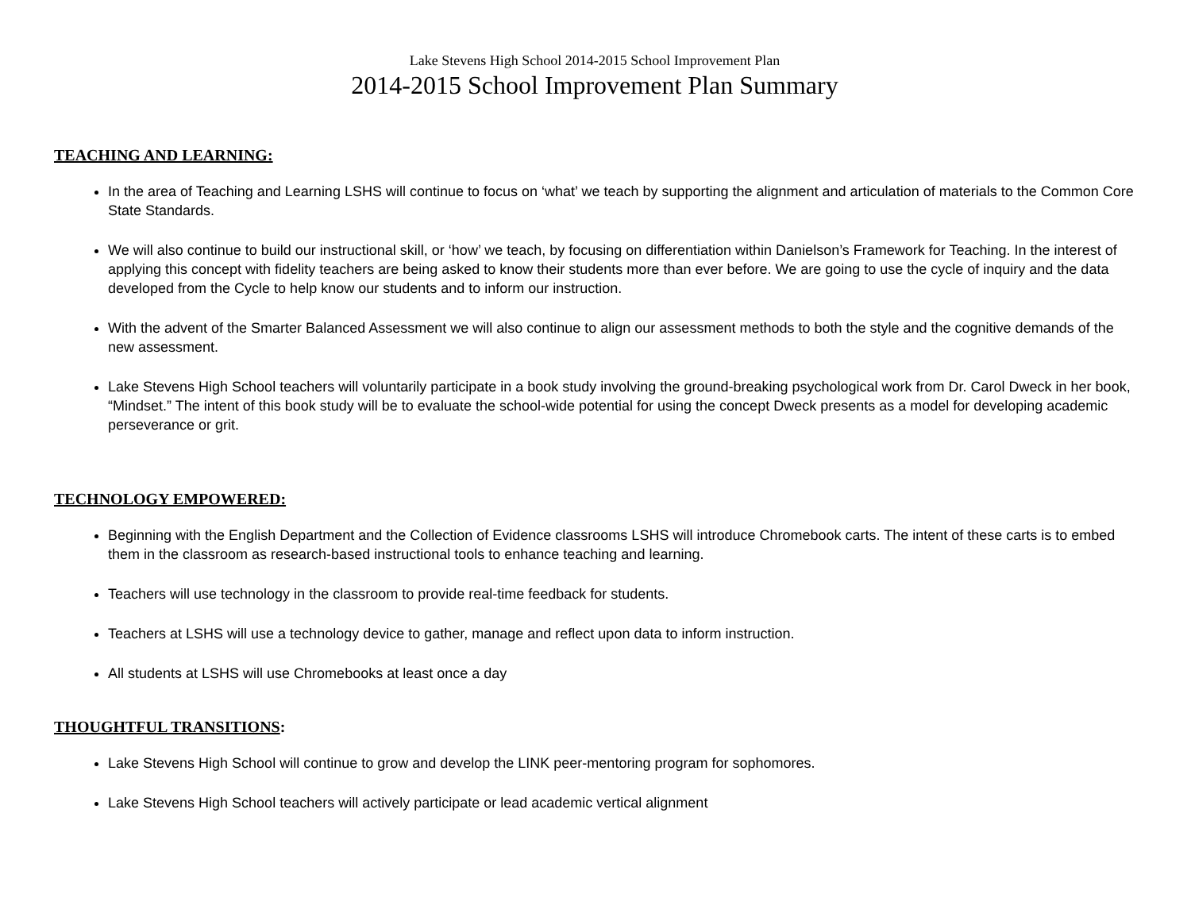Lake Stevens High School 2014-2015 School Improvement Plan
2014-2015 School Improvement Plan Summary
TEACHING AND LEARNING:
In the area of Teaching and Learning LSHS will continue to focus on ‘what’ we teach by supporting the alignment and articulation of materials to the Common Core State Standards.
We will also continue to build our instructional skill, or ‘how’ we teach, by focusing on differentiation within Danielson’s Framework for Teaching. In the interest of applying this concept with fidelity teachers are being asked to know their students more than ever before. We are going to use the cycle of inquiry and the data developed from the Cycle to help know our students and to inform our instruction.
With the advent of the Smarter Balanced Assessment we will also continue to align our assessment methods to both the style and the cognitive demands of the new assessment.
Lake Stevens High School teachers will voluntarily participate in a book study involving the ground-breaking psychological work from Dr. Carol Dweck in her book, “Mindset.” The intent of this book study will be to evaluate the school-wide potential for using the concept Dweck presents as a model for developing academic perseverance or grit.
TECHNOLOGY EMPOWERED:
Beginning with the English Department and the Collection of Evidence classrooms LSHS will introduce Chromebook carts. The intent of these carts is to embed them in the classroom as research-based instructional tools to enhance teaching and learning.
Teachers will use technology in the classroom to provide real-time feedback for students.
Teachers at LSHS will use a technology device to gather, manage and reflect upon data to inform instruction.
All students at LSHS will use Chromebooks at least once a day
THOUGHTFUL TRANSITIONS:
Lake Stevens High School will continue to grow and develop the LINK peer-mentoring program for sophomores.
Lake Stevens High School teachers will actively participate or lead academic vertical alignment